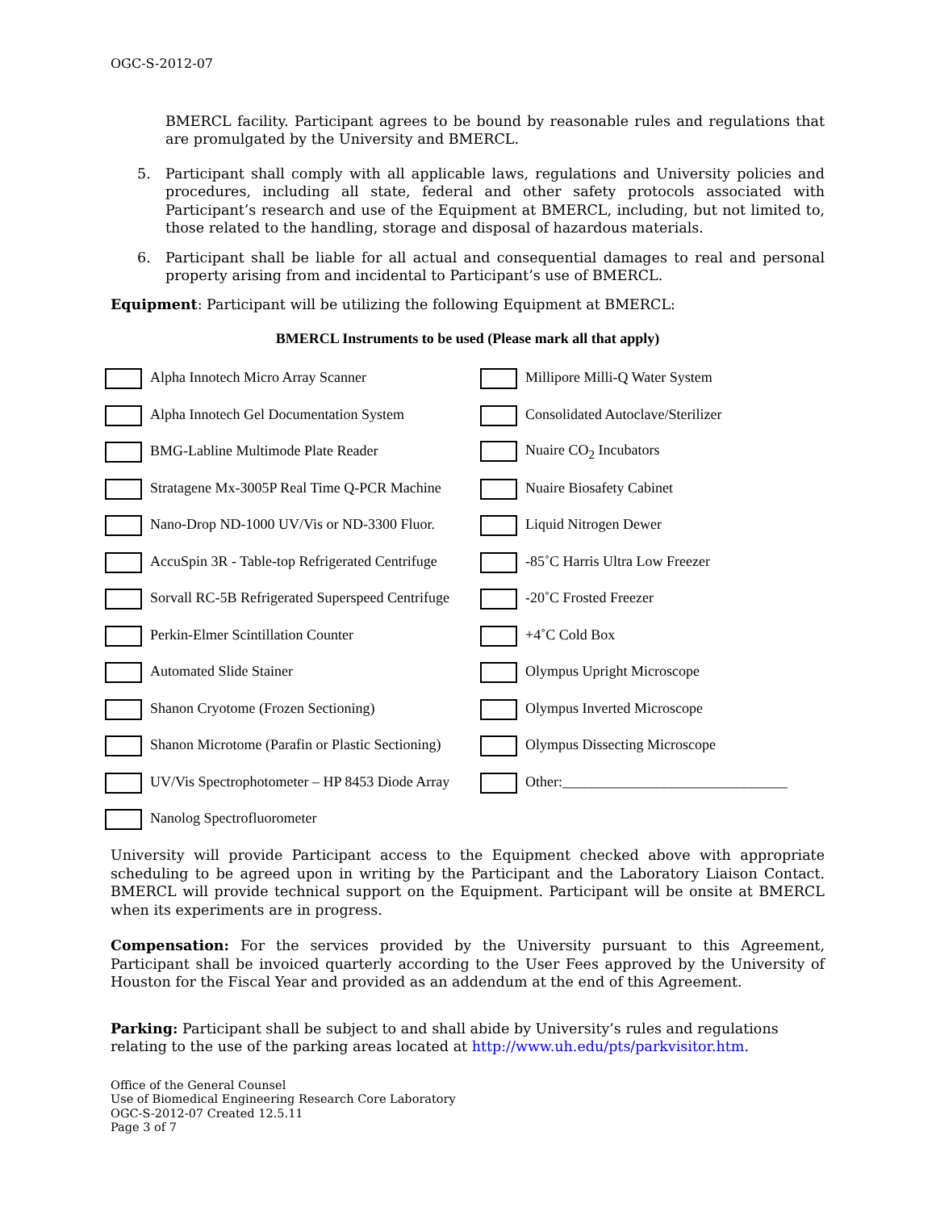OGC-S-2012-07
BMERCL facility. Participant agrees to be bound by reasonable rules and regulations that are promulgated by the University and BMERCL.
5. Participant shall comply with all applicable laws, regulations and University policies and procedures, including all state, federal and other safety protocols associated with Participant’s research and use of the Equipment at BMERCL, including, but not limited to, those related to the handling, storage and disposal of hazardous materials.
6. Participant shall be liable for all actual and consequential damages to real and personal property arising from and incidental to Participant’s use of BMERCL.
Equipment: Participant will be utilizing the following Equipment at BMERCL:
BMERCL Instruments to be used (Please mark all that apply)
| Alpha Innotech Micro Array Scanner | Millipore Milli-Q Water System |
| Alpha Innotech Gel Documentation System | Consolidated Autoclave/Sterilizer |
| BMG-Labline Multimode Plate Reader | Nuaire CO<sub>2</sub> Incubators |
| Stratagene Mx-3005P Real Time Q-PCR Machine | Nuaire Biosafety Cabinet |
| Nano-Drop ND-1000 UV/Vis or ND-3300 Fluor. | Liquid Nitrogen Dewer |
| AccuSpin 3R - Table-top Refrigerated Centrifuge | -85˚C Harris Ultra Low Freezer |
| Sorvall RC-5B Refrigerated Superspeed Centrifuge | -20˚C Frosted Freezer |
| Perkin-Elmer Scintillation Counter | +4˚C Cold Box |
| Automated Slide Stainer | Olympus Upright Microscope |
| Shanon Cryotome (Frozen Sectioning) | Olympus Inverted Microscope |
| Shanon Microtome (Parafin or Plastic Sectioning) | Olympus Dissecting Microscope |
| UV/Vis Spectrophotometer – HP 8453 Diode Array | Other:_______________________________ |
| Nanolog Spectrofluorometer | |
University will provide Participant access to the Equipment checked above with appropriate scheduling to be agreed upon in writing by the Participant and the Laboratory Liaison Contact. BMERCL will provide technical support on the Equipment. Participant will be onsite at BMERCL when its experiments are in progress.
Compensation: For the services provided by the University pursuant to this Agreement, Participant shall be invoiced quarterly according to the User Fees approved by the University of Houston for the Fiscal Year and provided as an addendum at the end of this Agreement.
Parking: Participant shall be subject to and shall abide by University’s rules and regulations relating to the use of the parking areas located at http://www.uh.edu/pts/parkvisitor.htm.
Office of the General Counsel
Use of Biomedical Engineering Research Core Laboratory
OGC-S-2012-07 Created 12.5.11
Page 3 of 7